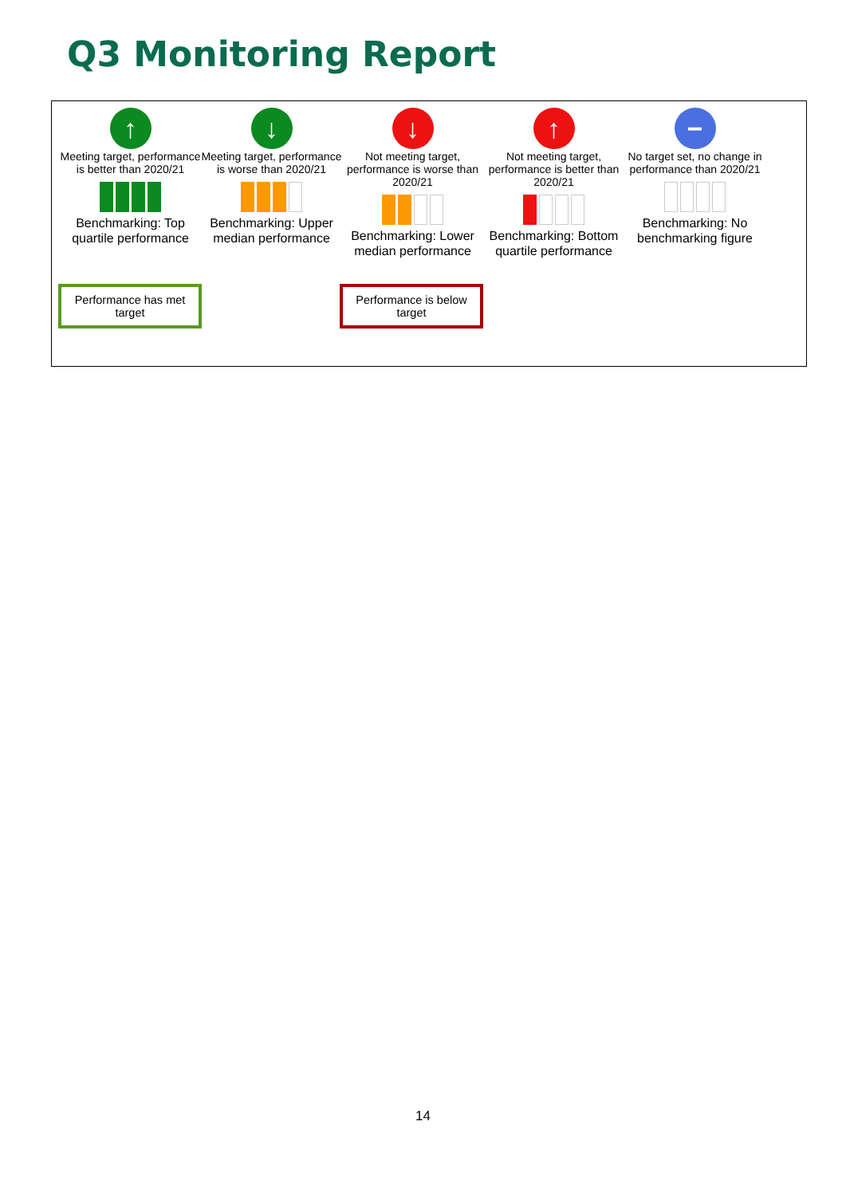Q3 Monitoring Report
↑
Meeting target, performance is better than 2020/21
Benchmarking: Top quartile performance
↓
Meeting target, performance is worse than 2020/21
Benchmarking: Upper median performance
↓
Not meeting target, performance is worse than 2020/21
Benchmarking: Lower median performance
↑
Not meeting target, performance is better than 2020/21
Benchmarking: Bottom quartile performance
−
No target set, no change in performance than 2020/21
Benchmarking: No benchmarking figure
Performance has met target
Performance is below target
14